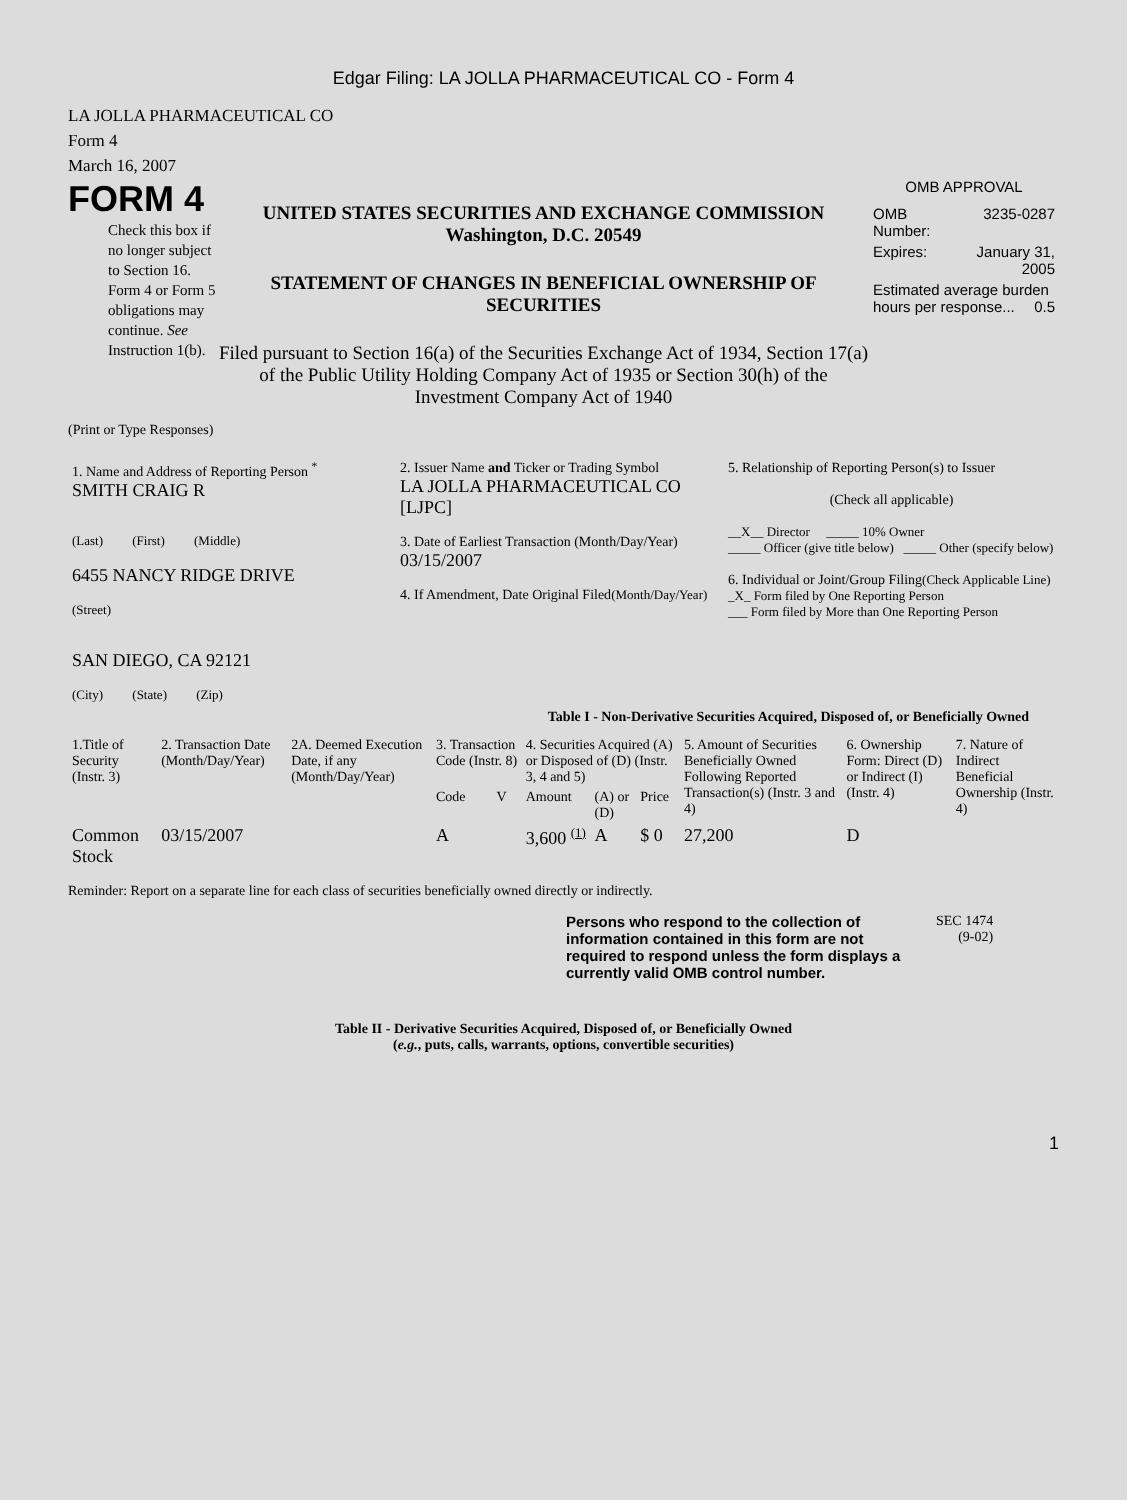Edgar Filing: LA JOLLA PHARMACEUTICAL CO - Form 4
LA JOLLA PHARMACEUTICAL CO
Form 4
March 16, 2007
FORM 4
Check this box if no longer subject to Section 16. Form 4 or Form 5 obligations may continue. See Instruction 1(b).
UNITED STATES SECURITIES AND EXCHANGE COMMISSION
Washington, D.C. 20549
STATEMENT OF CHANGES IN BENEFICIAL OWNERSHIP OF SECURITIES
Filed pursuant to Section 16(a) of the Securities Exchange Act of 1934, Section 17(a) of the Public Utility Holding Company Act of 1935 or Section 30(h) of the Investment Company Act of 1940
OMB APPROVAL
| OMB Number: | 3235-0287 |
| Expires: | January 31, 2005 |
| Estimated average burden hours per response... 0.5 | |
(Print or Type Responses)
| 1. Name and Address of Reporting Person <sup>*</sup> SMITH CRAIG R (Last) (First) (Middle) 6455 NANCY RIDGE DRIVE (Street) SAN DIEGO, CA 92121 (City) (State) (Zip) | 2. Issuer Name and Ticker or Trading Symbol LA JOLLA PHARMACEUTICAL CO [LJPC] 3. Date of Earliest Transaction (Month/Day/Year) 03/15/2007 4. If Amendment, Date Original Filed (Month/Day/Year) | 5. Relationship of Reporting Person(s) to Issuer (Check all applicable) __X__ Director _____ 10% Owner _____ Officer (give title below) _____ Other (specify below) 6. Individual or Joint/Group Filing (Check Applicable Line) _X_ Form filed by One Reporting Person ___ Form filed by More than One Reporting Person |
Table I - Non-Derivative Securities Acquired, Disposed of, or Beneficially Owned
| 1.Title of Security (Instr. 3) | 2. Transaction Date (Month/Day/Year) | 2A. Deemed Execution Date, if any (Month/Day/Year) | 3. Transaction Code (Instr. 8) | | 4. Securities Acquired (A) or Disposed of (D) (Instr. 3, 4 and 5) | | | 5. Amount of Securities Beneficially Owned Following Reported Transaction(s) (Instr. 3 and 4) | 6. Ownership Form: Direct (D) or Indirect (I) (Instr. 4) | 7. Nature of Indirect Beneficial Ownership (Instr. 4) |
| --- | --- | --- | --- | --- | --- | --- | --- | --- | --- | --- |
| | | | Code | V | Amount | (A) or (D) | Price | | | |
| Common Stock | 03/15/2007 | | A | | 3,600 <sup>(1)</sup> | A | $ 0 | 27,200 | D | |
Reminder: Report on a separate line for each class of securities beneficially owned directly or indirectly.
Persons who respond to the collection of information contained in this form are not required to respond unless the form displays a currently valid OMB control number.
SEC 1474
(9-02)
Table II - Derivative Securities Acquired, Disposed of, or Beneficially Owned
(e.g., puts, calls, warrants, options, convertible securities)
1